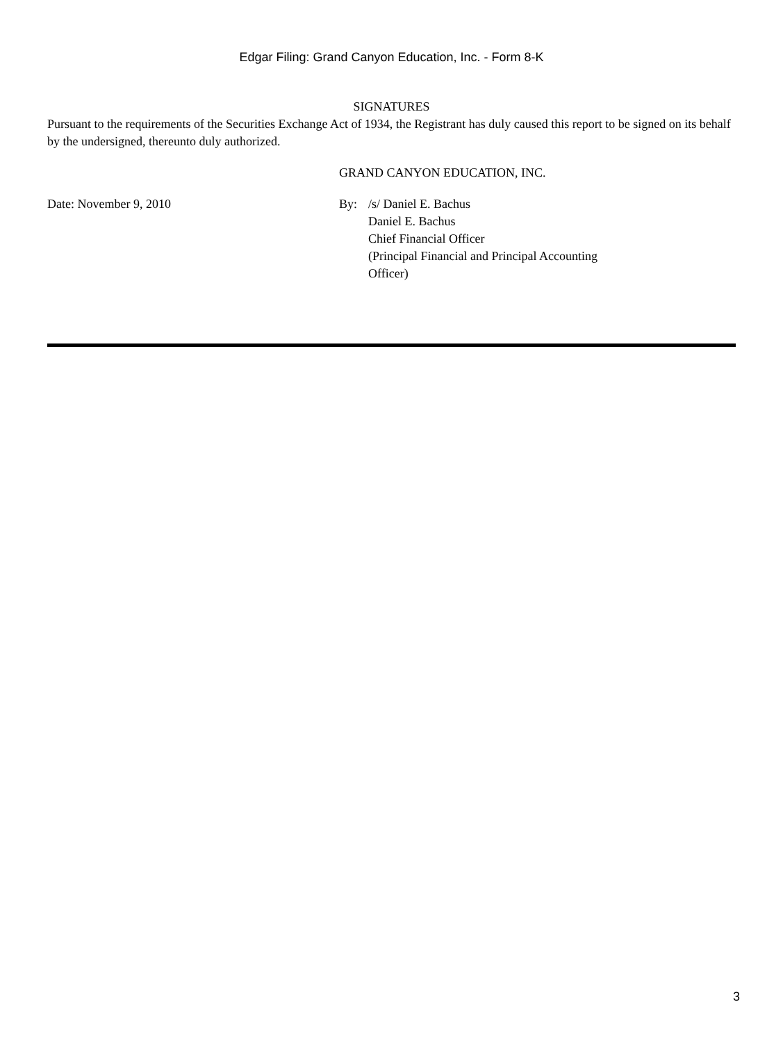Edgar Filing: Grand Canyon Education, Inc. - Form 8-K
SIGNATURES
Pursuant to the requirements of the Securities Exchange Act of 1934, the Registrant has duly caused this report to be signed on its behalf by the undersigned, thereunto duly authorized.
GRAND CANYON EDUCATION, INC.
Date: November 9, 2010 By: /s/ Daniel E. Bachus
Daniel E. Bachus
Chief Financial Officer
(Principal Financial and Principal Accounting
Officer)
3